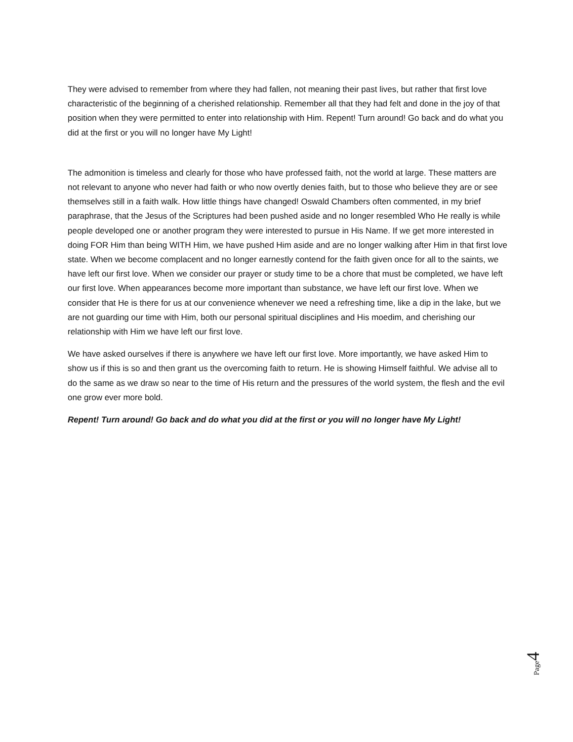They were advised to remember from where they had fallen, not meaning their past lives, but rather that first love characteristic of the beginning of a cherished relationship. Remember all that they had felt and done in the joy of that position when they were permitted to enter into relationship with Him. Repent! Turn around! Go back and do what you did at the first or you will no longer have My Light!
The admonition is timeless and clearly for those who have professed faith, not the world at large. These matters are not relevant to anyone who never had faith or who now overtly denies faith, but to those who believe they are or see themselves still in a faith walk. How little things have changed! Oswald Chambers often commented, in my brief paraphrase, that the Jesus of the Scriptures had been pushed aside and no longer resembled Who He really is while people developed one or another program they were interested to pursue in His Name. If we get more interested in doing FOR Him than being WITH Him, we have pushed Him aside and are no longer walking after Him in that first love state. When we become complacent and no longer earnestly contend for the faith given once for all to the saints, we have left our first love. When we consider our prayer or study time to be a chore that must be completed, we have left our first love. When appearances become more important than substance, we have left our first love. When we consider that He is there for us at our convenience whenever we need a refreshing time, like a dip in the lake, but we are not guarding our time with Him, both our personal spiritual disciplines and His moedim, and cherishing our relationship with Him we have left our first love.
We have asked ourselves if there is anywhere we have left our first love. More importantly, we have asked Him to show us if this is so and then grant us the overcoming faith to return. He is showing Himself faithful. We advise all to do the same as we draw so near to the time of His return and the pressures of the world system, the flesh and the evil one grow ever more bold.
Repent! Turn around! Go back and do what you did at the first or you will no longer have My Light!
Page 4